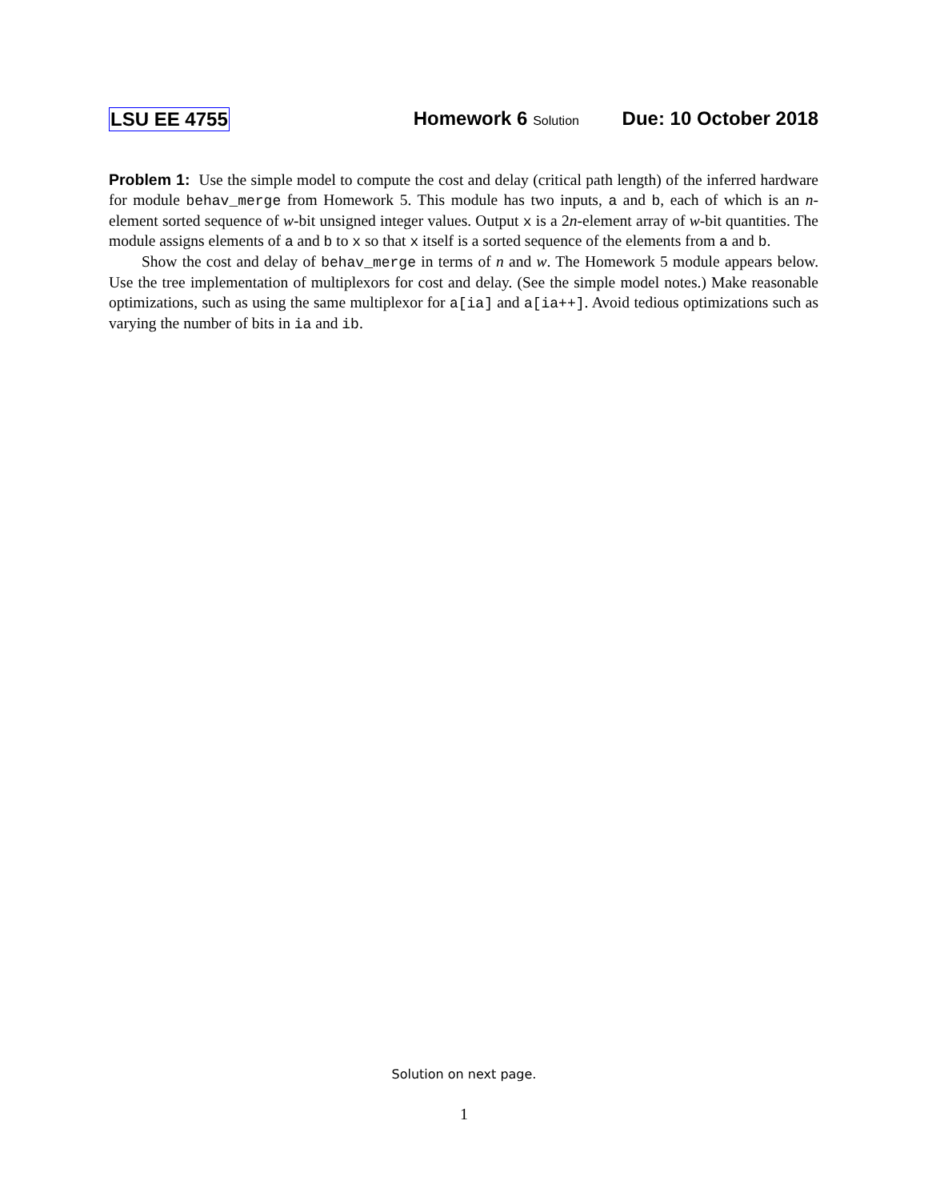LSU EE 4755 Homework 6 Solution Due: 10 October 2018
Problem 1: Use the simple model to compute the cost and delay (critical path length) of the inferred hardware for module behav_merge from Homework 5. This module has two inputs, a and b, each of which is an n-element sorted sequence of w-bit unsigned integer values. Output x is a 2n-element array of w-bit quantities. The module assigns elements of a and b to x so that x itself is a sorted sequence of the elements from a and b.
Show the cost and delay of behav_merge in terms of n and w. The Homework 5 module appears below. Use the tree implementation of multiplexors for cost and delay. (See the simple model notes.) Make reasonable optimizations, such as using the same multiplexor for a[ia] and a[ia++]. Avoid tedious optimizations such as varying the number of bits in ia and ib.
Solution on next page.
1